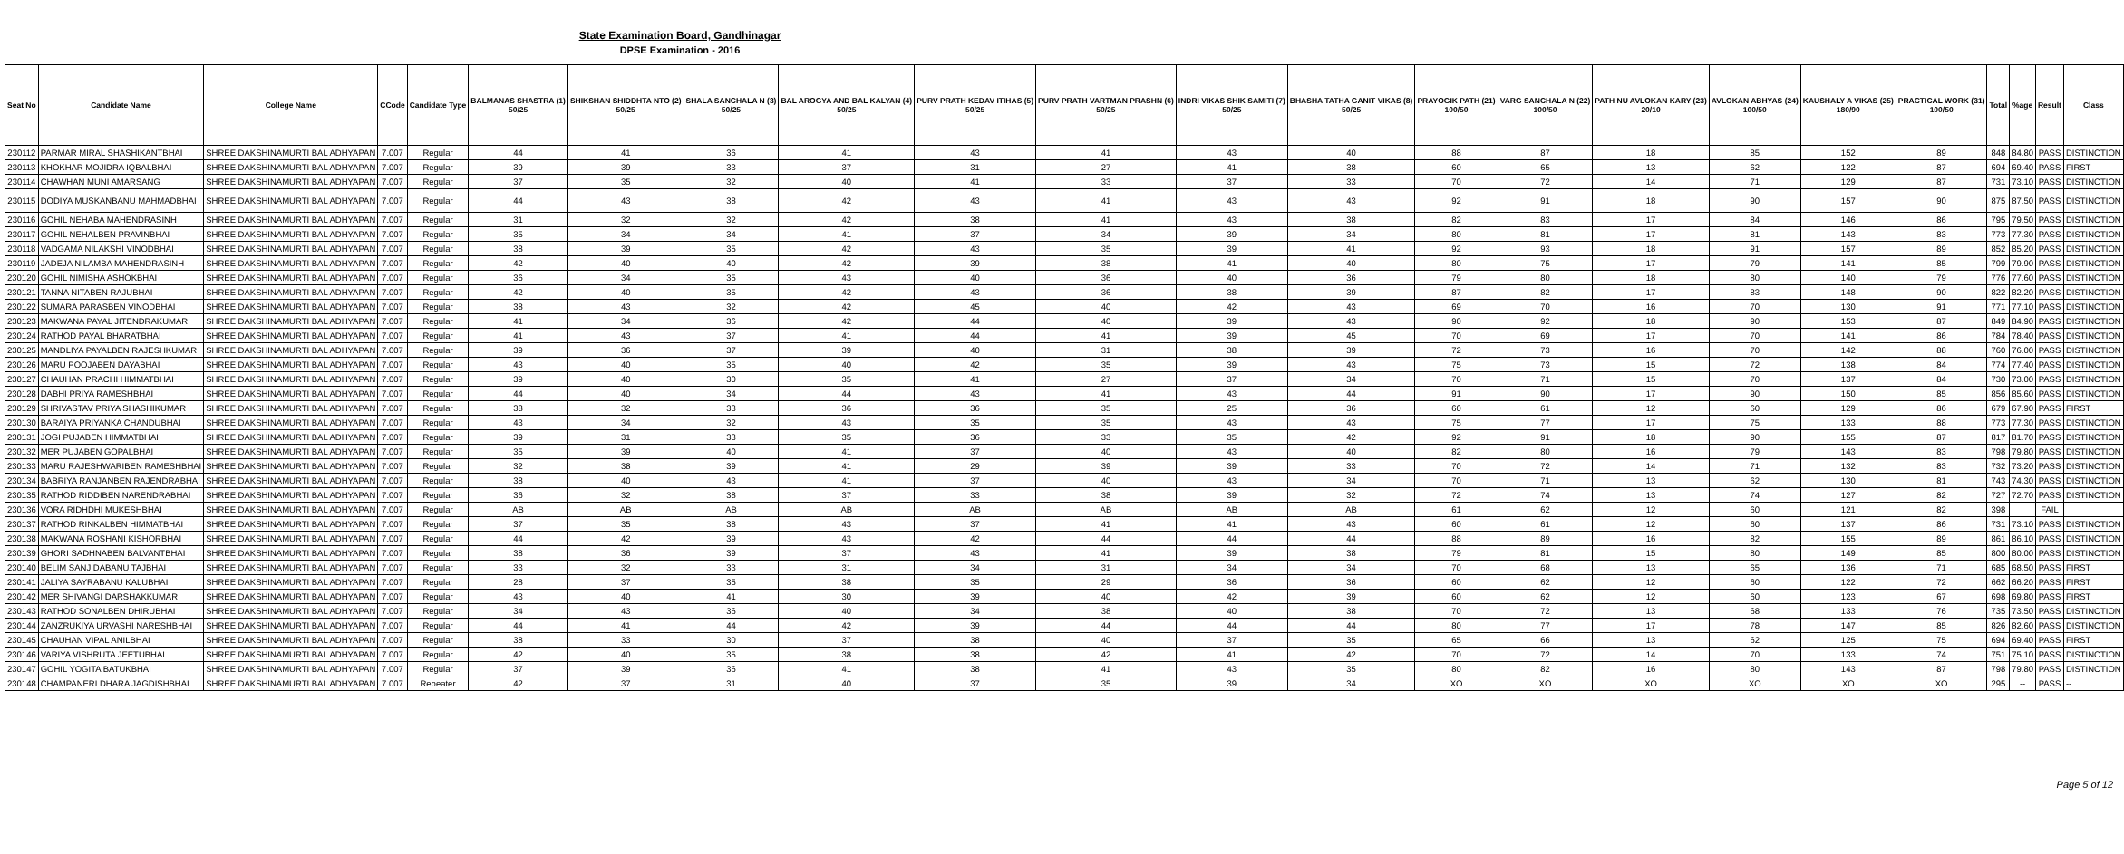State Examination Board, Gandhinagar
DPSE Examination - 2016
| Seat No | Candidate Name | College Name | CCode | Candidate Type | BALMANAS SHASTRA (1) 50/25 | SHIKSHAN SHIDDHTA NTO (2) 50/25 | SHALA SANCHALA N (3) 50/25 | BAL AROGYA AND BAL KALYAN (4) 50/25 | PURV PRATH KEDAV ITIHAS (5) 50/25 | PURV PRATH VARTMAN PRASHN (6) 50/25 | INDRI VIKAS SHIK SAMITI (7) 50/25 | BHASHA TATHA GANIT VIKAS (8) 50/25 | PRAYOGIK PATH (21) 100/50 | VARG SANCHALA N (22) 100/50 | PATH NU AVLOKAN KARY (23) 20/10 | AVLOKAN ABHYAS (24) 100/50 | KAUSHALY A VIKAS (25) 180/90 | PRACTICAL WORK (31) 100/50 | Total | %age | Result | Class |
| --- | --- | --- | --- | --- | --- | --- | --- | --- | --- | --- | --- | --- | --- | --- | --- | --- | --- | --- | --- | --- | --- | --- |
| 230112 | PARMAR MIRAL SHASHIKANTBHAI | SHREE DAKSHINAMURTI BAL ADHYAPAN | 7.007 | Regular | 44 | 41 | 36 | 41 | 43 | 41 | 43 | 40 | 88 | 87 | 18 | 85 | 152 | 89 | 848 | 84.80 | PASS | DISTINCTION |
| 230113 | KHOKHAR MOJIDRA IQBALBHAI | SHREE DAKSHINAMURTI BAL ADHYAPAN | 7.007 | Regular | 39 | 39 | 33 | 37 | 31 | 27 | 41 | 38 | 60 | 65 | 13 | 62 | 122 | 87 | 694 | 69.40 | PASS | FIRST |
| 230114 | CHAWHAN MUNI AMARSANG | SHREE DAKSHINAMURTI BAL ADHYAPAN | 7.007 | Regular | 37 | 35 | 32 | 40 | 41 | 33 | 37 | 33 | 70 | 72 | 14 | 71 | 129 | 87 | 731 | 73.10 | PASS | DISTINCTION |
| 230115 | DODIYA MUSKANBANU MAHMADBHAI | SHREE DAKSHINAMURTI BAL ADHYAPAN | 7.007 | Regular | 44 | 43 | 38 | 42 | 43 | 41 | 43 | 43 | 92 | 91 | 18 | 90 | 157 | 90 | 875 | 87.50 | PASS | DISTINCTION |
| 230116 | GOHIL NEHABA MAHENDRASINH | SHREE DAKSHINAMURTI BAL ADHYAPAN | 7.007 | Regular | 31 | 32 | 32 | 42 | 38 | 41 | 43 | 38 | 82 | 83 | 17 | 84 | 146 | 86 | 795 | 79.50 | PASS | DISTINCTION |
| 230117 | GOHIL NEHALBEN PRAVINBHAI | SHREE DAKSHINAMURTI BAL ADHYAPAN | 7.007 | Regular | 35 | 34 | 34 | 41 | 37 | 34 | 39 | 34 | 80 | 81 | 17 | 81 | 143 | 83 | 773 | 77.30 | PASS | DISTINCTION |
| 230118 | VADGAMA NILAKSHI VINODBHAI | SHREE DAKSHINAMURTI BAL ADHYAPAN | 7.007 | Regular | 38 | 39 | 35 | 42 | 43 | 35 | 39 | 41 | 92 | 93 | 18 | 91 | 157 | 89 | 852 | 85.20 | PASS | DISTINCTION |
| 230119 | JADEJA NILAMBA MAHENDRASINH | SHREE DAKSHINAMURTI BAL ADHYAPAN | 7.007 | Regular | 42 | 40 | 40 | 42 | 39 | 38 | 41 | 40 | 80 | 75 | 17 | 79 | 141 | 85 | 799 | 79.90 | PASS | DISTINCTION |
| 230120 | GOHIL NIMISHA ASHOKBHAI | SHREE DAKSHINAMURTI BAL ADHYAPAN | 7.007 | Regular | 36 | 34 | 35 | 43 | 40 | 36 | 40 | 36 | 79 | 80 | 18 | 80 | 140 | 79 | 776 | 77.60 | PASS | DISTINCTION |
| 230121 | TANNA NITABEN RAJUBHAI | SHREE DAKSHINAMURTI BAL ADHYAPAN | 7.007 | Regular | 42 | 40 | 35 | 42 | 43 | 36 | 38 | 39 | 87 | 82 | 17 | 83 | 148 | 90 | 822 | 82.20 | PASS | DISTINCTION |
| 230122 | SUMARA PARASBEN VINODBHAI | SHREE DAKSHINAMURTI BAL ADHYAPAN | 7.007 | Regular | 38 | 43 | 32 | 42 | 45 | 40 | 42 | 43 | 69 | 70 | 16 | 70 | 130 | 91 | 771 | 77.10 | PASS | DISTINCTION |
| 230123 | MAKWANA PAYAL JITENDRAKUMAR | SHREE DAKSHINAMURTI BAL ADHYAPAN | 7.007 | Regular | 41 | 34 | 36 | 42 | 44 | 40 | 39 | 43 | 90 | 92 | 18 | 90 | 153 | 87 | 849 | 84.90 | PASS | DISTINCTION |
| 230124 | RATHOD PAYAL BHARATBHAI | SHREE DAKSHINAMURTI BAL ADHYAPAN | 7.007 | Regular | 41 | 43 | 37 | 41 | 44 | 41 | 39 | 45 | 70 | 69 | 17 | 70 | 141 | 86 | 784 | 78.40 | PASS | DISTINCTION |
| 230125 | MANDLIYA PAYALBEN RAJESHKUMAR | SHREE DAKSHINAMURTI BAL ADHYAPAN | 7.007 | Regular | 39 | 36 | 37 | 39 | 40 | 31 | 38 | 39 | 72 | 73 | 16 | 70 | 142 | 88 | 760 | 76.00 | PASS | DISTINCTION |
| 230126 | MARU POOJABEN DAYABHAI | SHREE DAKSHINAMURTI BAL ADHYAPAN | 7.007 | Regular | 43 | 40 | 35 | 40 | 42 | 35 | 39 | 43 | 75 | 73 | 15 | 72 | 138 | 84 | 774 | 77.40 | PASS | DISTINCTION |
| 230127 | CHAUHAN PRACHI HIMMATBHAI | SHREE DAKSHINAMURTI BAL ADHYAPAN | 7.007 | Regular | 39 | 40 | 30 | 35 | 41 | 27 | 37 | 34 | 70 | 71 | 15 | 70 | 137 | 84 | 730 | 73.00 | PASS | DISTINCTION |
| 230128 | DABHI PRIYA RAMESHBHAI | SHREE DAKSHINAMURTI BAL ADHYAPAN | 7.007 | Regular | 44 | 40 | 34 | 44 | 43 | 41 | 43 | 44 | 91 | 90 | 17 | 90 | 150 | 85 | 856 | 85.60 | PASS | DISTINCTION |
| 230129 | SHRIVASTAV PRIYA SHASHIKUMAR | SHREE DAKSHINAMURTI BAL ADHYAPAN | 7.007 | Regular | 38 | 32 | 33 | 36 | 36 | 35 | 25 | 36 | 60 | 61 | 12 | 60 | 129 | 86 | 679 | 67.90 | PASS | FIRST |
| 230130 | BARAIYA PRIYANKA CHANDUBHAI | SHREE DAKSHINAMURTI BAL ADHYAPAN | 7.007 | Regular | 43 | 34 | 32 | 43 | 35 | 35 | 43 | 43 | 75 | 77 | 17 | 75 | 133 | 88 | 773 | 77.30 | PASS | DISTINCTION |
| 230131 | JOGI PUJABEN HIMMATBHAI | SHREE DAKSHINAMURTI BAL ADHYAPAN | 7.007 | Regular | 39 | 31 | 33 | 35 | 36 | 33 | 35 | 42 | 92 | 91 | 18 | 90 | 155 | 87 | 817 | 81.70 | PASS | DISTINCTION |
| 230132 | MER PUJABEN GOPALBHAI | SHREE DAKSHINAMURTI BAL ADHYAPAN | 7.007 | Regular | 35 | 39 | 40 | 41 | 37 | 40 | 43 | 40 | 82 | 80 | 16 | 79 | 143 | 83 | 798 | 79.80 | PASS | DISTINCTION |
| 230133 | MARU RAJESHWARIBEN RAMESHBHAI | SHREE DAKSHINAMURTI BAL ADHYAPAN | 7.007 | Regular | 32 | 38 | 39 | 41 | 29 | 39 | 39 | 33 | 70 | 72 | 14 | 71 | 132 | 83 | 732 | 73.20 | PASS | DISTINCTION |
| 230134 | BABRIYA RANJANBEN RAJENDRABHAI | SHREE DAKSHINAMURTI BAL ADHYAPAN | 7.007 | Regular | 38 | 40 | 43 | 41 | 37 | 40 | 43 | 34 | 70 | 71 | 13 | 62 | 130 | 81 | 743 | 74.30 | PASS | DISTINCTION |
| 230135 | RATHOD RIDDIBEN NARENDRABHAI | SHREE DAKSHINAMURTI BAL ADHYAPAN | 7.007 | Regular | 36 | 32 | 38 | 37 | 33 | 38 | 39 | 32 | 72 | 74 | 13 | 74 | 127 | 82 | 727 | 72.70 | PASS | DISTINCTION |
| 230136 | VORA RIDHDHI MUKESHBHAI | SHREE DAKSHINAMURTI BAL ADHYAPAN | 7.007 | Regular | AB | AB | AB | AB | AB | AB | AB | AB | 61 | 62 | 12 | 60 | 121 | 82 | 398 | | FAIL | |
| 230137 | RATHOD RINKALBEN HIMMATBHAI | SHREE DAKSHINAMURTI BAL ADHYAPAN | 7.007 | Regular | 37 | 35 | 38 | 43 | 37 | 41 | 41 | 43 | 60 | 61 | 12 | 60 | 137 | 86 | 731 | 73.10 | PASS | DISTINCTION |
| 230138 | MAKWANA ROSHANI KISHORBHAI | SHREE DAKSHINAMURTI BAL ADHYAPAN | 7.007 | Regular | 44 | 42 | 39 | 43 | 42 | 44 | 44 | 44 | 88 | 89 | 16 | 82 | 155 | 89 | 861 | 86.10 | PASS | DISTINCTION |
| 230139 | GHORI SADHNABEN BALVANTBHAI | SHREE DAKSHINAMURTI BAL ADHYAPAN | 7.007 | Regular | 38 | 36 | 39 | 37 | 43 | 41 | 39 | 38 | 79 | 81 | 15 | 80 | 149 | 85 | 800 | 80.00 | PASS | DISTINCTION |
| 230140 | BELIM SANJIDABANU TAJBHAI | SHREE DAKSHINAMURTI BAL ADHYAPAN | 7.007 | Regular | 33 | 32 | 33 | 31 | 34 | 31 | 34 | 34 | 70 | 68 | 13 | 65 | 136 | 71 | 685 | 68.50 | PASS | FIRST |
| 230141 | JALIYA SAYRABANU KALUBHAI | SHREE DAKSHINAMURTI BAL ADHYAPAN | 7.007 | Regular | 28 | 37 | 35 | 38 | 35 | 29 | 36 | 36 | 60 | 62 | 12 | 60 | 122 | 72 | 662 | 66.20 | PASS | FIRST |
| 230142 | MER SHIVANGI DARSHAKKUMAR | SHREE DAKSHINAMURTI BAL ADHYAPAN | 7.007 | Regular | 43 | 40 | 41 | 30 | 39 | 40 | 42 | 39 | 60 | 62 | 12 | 60 | 123 | 67 | 698 | 69.80 | PASS | FIRST |
| 230143 | RATHOD SONALBEN DHIRUBHAI | SHREE DAKSHINAMURTI BAL ADHYAPAN | 7.007 | Regular | 34 | 43 | 36 | 40 | 34 | 38 | 40 | 38 | 70 | 72 | 13 | 68 | 133 | 76 | 735 | 73.50 | PASS | DISTINCTION |
| 230144 | ZANZRUKIYA URVASHI NARESHBHAI | SHREE DAKSHINAMURTI BAL ADHYAPAN | 7.007 | Regular | 44 | 41 | 44 | 42 | 39 | 44 | 44 | 44 | 80 | 77 | 17 | 78 | 147 | 85 | 826 | 82.60 | PASS | DISTINCTION |
| 230145 | CHAUHAN VIPAL ANILBHAI | SHREE DAKSHINAMURTI BAL ADHYAPAN | 7.007 | Regular | 38 | 33 | 30 | 37 | 38 | 40 | 37 | 35 | 65 | 66 | 13 | 62 | 125 | 75 | 694 | 69.40 | PASS | FIRST |
| 230146 | VARIYA VISHRUTA JEETUBHAI | SHREE DAKSHINAMURTI BAL ADHYAPAN | 7.007 | Regular | 42 | 40 | 35 | 38 | 38 | 42 | 41 | 42 | 70 | 72 | 14 | 70 | 133 | 74 | 751 | 75.10 | PASS | DISTINCTION |
| 230147 | GOHIL YOGITA BATUKBHAI | SHREE DAKSHINAMURTI BAL ADHYAPAN | 7.007 | Regular | 37 | 39 | 36 | 41 | 38 | 41 | 43 | 35 | 80 | 82 | 16 | 80 | 143 | 87 | 798 | 79.80 | PASS | DISTINCTION |
| 230148 | CHAMPANERI DHARA JAGDISHBHAI | SHREE DAKSHINAMURTI BAL ADHYAPAN | 7.007 | Repeater | 42 | 37 | 31 | 40 | 37 | 35 | 39 | 34 | XO | XO | XO | XO | XO | XO | 295 | -- | PASS | -- |
Page 5 of 12